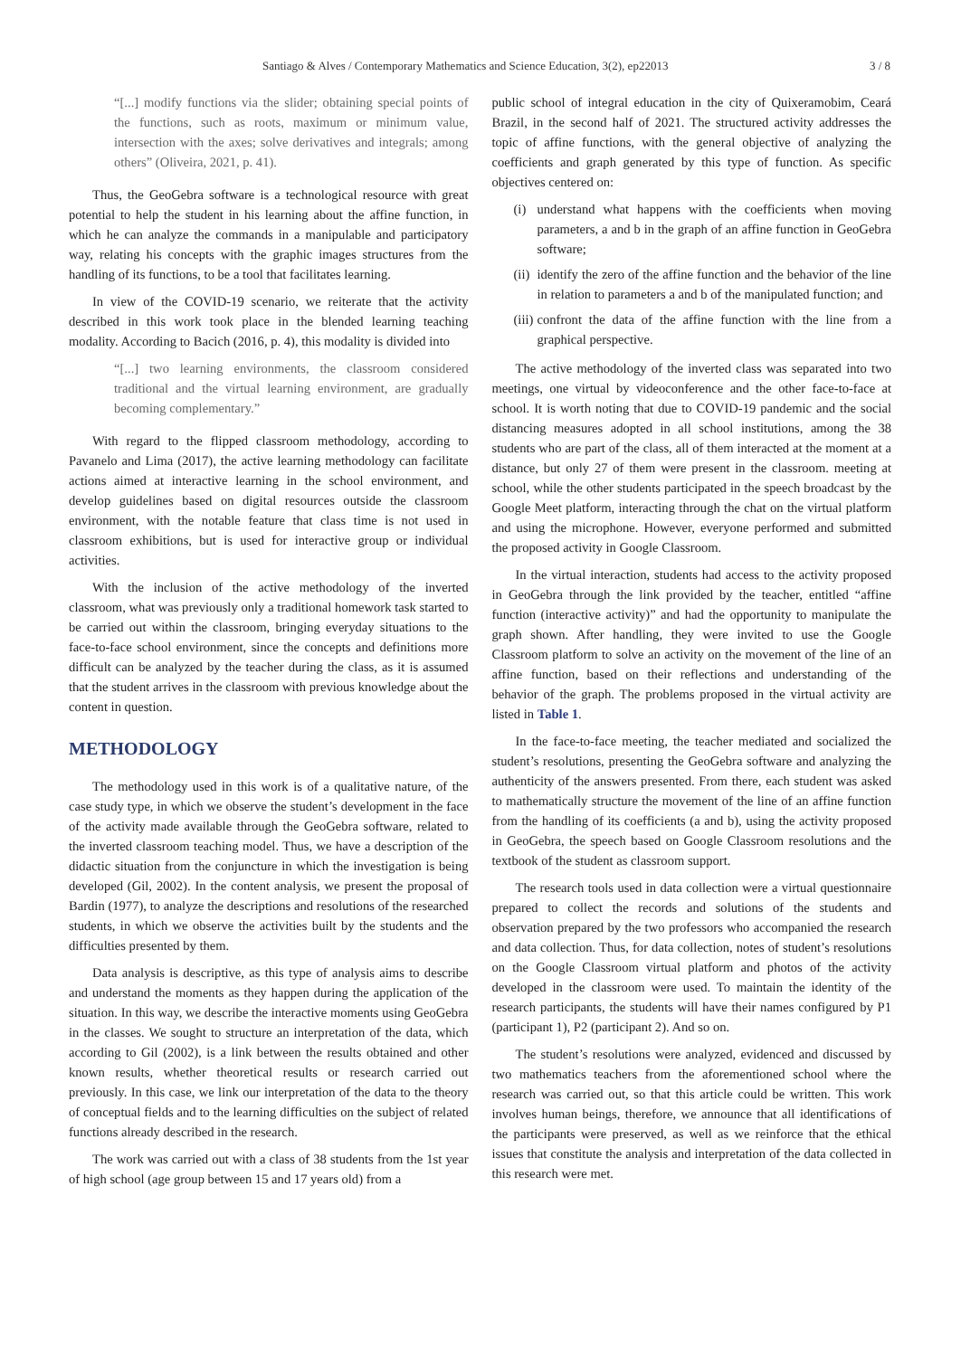Santiago & Alves / Contemporary Mathematics and Science Education, 3(2), ep22013 3 / 8
“[...] modify functions via the slider; obtaining special points of the functions, such as roots, maximum or minimum value, intersection with the axes; solve derivatives and integrals; among others” (Oliveira, 2021, p. 41).
Thus, the GeoGebra software is a technological resource with great potential to help the student in his learning about the affine function, in which he can analyze the commands in a manipulable and participatory way, relating his concepts with the graphic images structures from the handling of its functions, to be a tool that facilitates learning.
In view of the COVID-19 scenario, we reiterate that the activity described in this work took place in the blended learning teaching modality. According to Bacich (2016, p. 4), this modality is divided into
“[...] two learning environments, the classroom considered traditional and the virtual learning environment, are gradually becoming complementary.”
With regard to the flipped classroom methodology, according to Pavanelo and Lima (2017), the active learning methodology can facilitate actions aimed at interactive learning in the school environment, and develop guidelines based on digital resources outside the classroom environment, with the notable feature that class time is not used in classroom exhibitions, but is used for interactive group or individual activities.
With the inclusion of the active methodology of the inverted classroom, what was previously only a traditional homework task started to be carried out within the classroom, bringing everyday situations to the face-to-face school environment, since the concepts and definitions more difficult can be analyzed by the teacher during the class, as it is assumed that the student arrives in the classroom with previous knowledge about the content in question.
METHODOLOGY
The methodology used in this work is of a qualitative nature, of the case study type, in which we observe the student’s development in the face of the activity made available through the GeoGebra software, related to the inverted classroom teaching model. Thus, we have a description of the didactic situation from the conjuncture in which the investigation is being developed (Gil, 2002). In the content analysis, we present the proposal of Bardin (1977), to analyze the descriptions and resolutions of the researched students, in which we observe the activities built by the students and the difficulties presented by them.
Data analysis is descriptive, as this type of analysis aims to describe and understand the moments as they happen during the application of the situation. In this way, we describe the interactive moments using GeoGebra in the classes. We sought to structure an interpretation of the data, which according to Gil (2002), is a link between the results obtained and other known results, whether theoretical results or research carried out previously. In this case, we link our interpretation of the data to the theory of conceptual fields and to the learning difficulties on the subject of related functions already described in the research.
The work was carried out with a class of 38 students from the 1st year of high school (age group between 15 and 17 years old) from a
public school of integral education in the city of Quixeramobim, Ceará Brazil, in the second half of 2021. The structured activity addresses the topic of affine functions, with the general objective of analyzing the coefficients and graph generated by this type of function. As specific objectives centered on:
(i) understand what happens with the coefficients when moving parameters, a and b in the graph of an affine function in GeoGebra software;
(ii) identify the zero of the affine function and the behavior of the line in relation to parameters a and b of the manipulated function; and
(iii) confront the data of the affine function with the line from a graphical perspective.
The active methodology of the inverted class was separated into two meetings, one virtual by videoconference and the other face-to-face at school. It is worth noting that due to COVID-19 pandemic and the social distancing measures adopted in all school institutions, among the 38 students who are part of the class, all of them interacted at the moment at a distance, but only 27 of them were present in the classroom. meeting at school, while the other students participated in the speech broadcast by the Google Meet platform, interacting through the chat on the virtual platform and using the microphone. However, everyone performed and submitted the proposed activity in Google Classroom.
In the virtual interaction, students had access to the activity proposed in GeoGebra through the link provided by the teacher, entitled “affine function (interactive activity)” and had the opportunity to manipulate the graph shown. After handling, they were invited to use the Google Classroom platform to solve an activity on the movement of the line of an affine function, based on their reflections and understanding of the behavior of the graph. The problems proposed in the virtual activity are listed in Table 1.
In the face-to-face meeting, the teacher mediated and socialized the student’s resolutions, presenting the GeoGebra software and analyzing the authenticity of the answers presented. From there, each student was asked to mathematically structure the movement of the line of an affine function from the handling of its coefficients (a and b), using the activity proposed in GeoGebra, the speech based on Google Classroom resolutions and the textbook of the student as classroom support.
The research tools used in data collection were a virtual questionnaire prepared to collect the records and solutions of the students and observation prepared by the two professors who accompanied the research and data collection. Thus, for data collection, notes of student’s resolutions on the Google Classroom virtual platform and photos of the activity developed in the classroom were used. To maintain the identity of the research participants, the students will have their names configured by P1 (participant 1), P2 (participant 2). And so on.
The student’s resolutions were analyzed, evidenced and discussed by two mathematics teachers from the aforementioned school where the research was carried out, so that this article could be written. This work involves human beings, therefore, we announce that all identifications of the participants were preserved, as well as we reinforce that the ethical issues that constitute the analysis and interpretation of the data collected in this research were met.